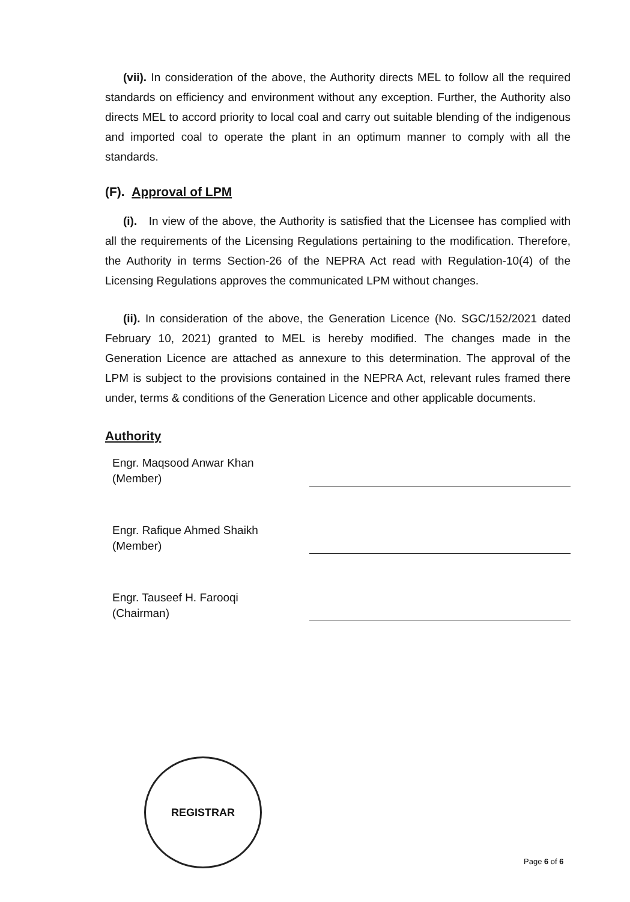(vii). In consideration of the above, the Authority directs MEL to follow all the required standards on efficiency and environment without any exception. Further, the Authority also directs MEL to accord priority to local coal and carry out suitable blending of the indigenous and imported coal to operate the plant in an optimum manner to comply with all the standards.
(F). Approval of LPM
(i). In view of the above, the Authority is satisfied that the Licensee has complied with all the requirements of the Licensing Regulations pertaining to the modification. Therefore, the Authority in terms Section-26 of the NEPRA Act read with Regulation-10(4) of the Licensing Regulations approves the communicated LPM without changes.
(ii). In consideration of the above, the Generation Licence (No. SGC/152/2021 dated February 10, 2021) granted to MEL is hereby modified. The changes made in the Generation Licence are attached as annexure to this determination. The approval of the LPM is subject to the provisions contained in the NEPRA Act, relevant rules framed there under, terms & conditions of the Generation Licence and other applicable documents.
Authority
Engr. Maqsood Anwar Khan
(Member)
Engr. Rafique Ahmed Shaikh
(Member)
Engr. Tauseef H. Farooqi
(Chairman)
REGISTRAR
Page 6 of 6